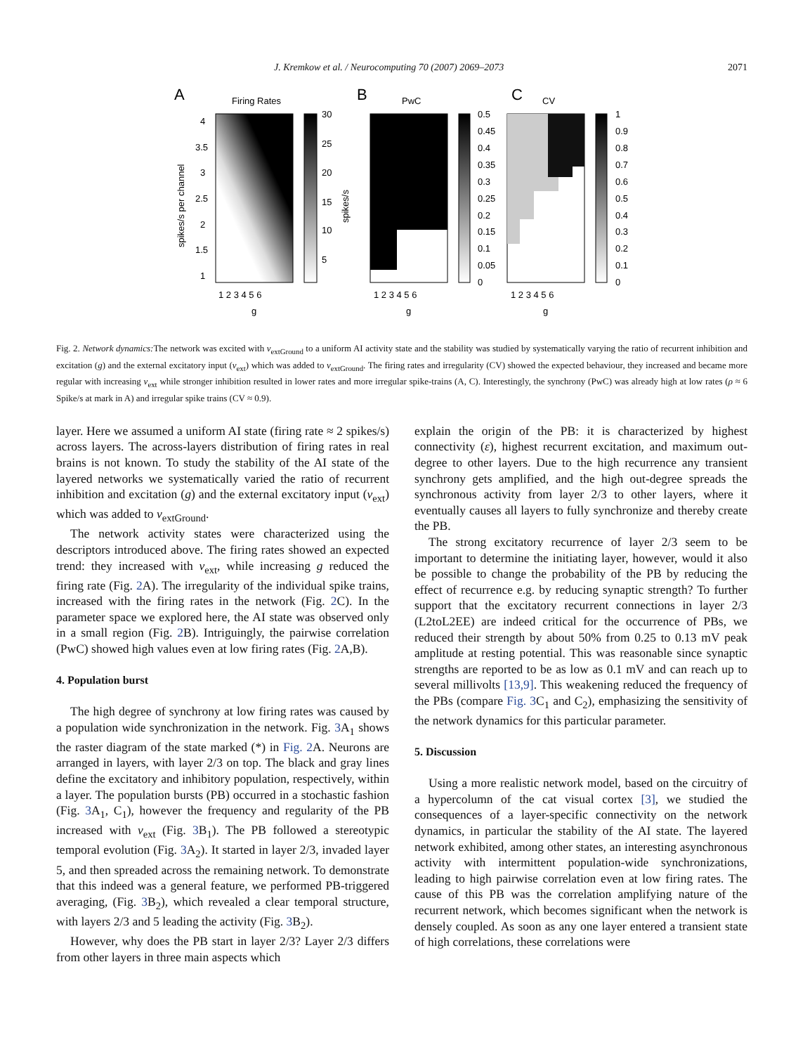J. Kremkow et al. / Neurocomputing 70 (2007) 2069–2073 2071
A
Firing Rates
30
25
20
15
10
5
4
3.5
3
2.5
2
1.5
1
1 2 3 4 5 6
g
spikes/s per channel
spikes/s
B
PwC
0.5
0.45
0.4
0.35
0.3
0.25
0.2
0.15
0.1
0.05
0
1 2 3 4 5 6
g
C
CV
1
0.9
0.8
0.7
0.6
0.5
0.4
0.3
0.2
0.1
0
1 2 3 4 5 6
g
Fig. 2. Network dynamics: The network was excited with v<sub>extGround</sub> to a uniform AI activity state and the stability was studied by systematically varying the ratio of recurrent inhibition and excitation (g) and the external excitatory input (v<sub>ext</sub>) which was added to v<sub>extGround</sub>. The firing rates and irregularity (CV) showed the expected behaviour, they increased and became more regular with increasing v<sub>ext</sub> while stronger inhibition resulted in lower rates and more irregular spike-trains (A, C). Interestingly, the synchrony (PwC) was already high at low rates (ρ ≈ 6 Spike/s at mark in A) and irregular spike trains (CV ≈ 0.9).
layer. Here we assumed a uniform AI state (firing rate ≈ 2 spikes/s) across layers. The across-layers distribution of firing rates in real brains is not known. To study the stability of the AI state of the layered networks we systematically varied the ratio of recurrent inhibition and excitation (g) and the external excitatory input (v<sub>ext</sub>) which was added to v<sub>extGround</sub>.
The network activity states were characterized using the descriptors introduced above. The firing rates showed an expected trend: they increased with v<sub>ext</sub>, while increasing g reduced the firing rate (Fig. 2 A). The irregularity of the individual spike trains, increased with the firing rates in the network (Fig. 2 C). In the parameter space we explored here, the AI state was observed only in a small region (Fig. 2 B). Intriguingly, the pairwise correlation (PwC) showed high values even at low firing rates (Fig. 2 A,B).
4. Population burst
The high degree of synchrony at low firing rates was caused by a population wide synchronization in the network. Fig. 3 A<sub>1</sub> shows the raster diagram of the state marked (*) in Fig. 2 A. Neurons are arranged in layers, with layer 2/3 on top. The black and gray lines define the excitatory and inhibitory population, respectively, within a layer. The population bursts (PB) occurred in a stochastic fashion (Fig. 3 A<sub>1</sub>, C<sub>1</sub>), however the frequency and regularity of the PB increased with v<sub>ext</sub> (Fig. 3 B<sub>1</sub>). The PB followed a stereotypic temporal evolution (Fig. 3 A<sub>2</sub>). It started in layer 2/3, invaded layer 5, and then spreaded across the remaining network. To demonstrate that this indeed was a general feature, we performed PB-triggered averaging, (Fig. 3 B<sub>2</sub>), which revealed a clear temporal structure, with layers 2/3 and 5 leading the activity (Fig. 3 B<sub>2</sub>).
However, why does the PB start in layer 2/3? Layer 2/3 differs from other layers in three main aspects which
explain the origin of the PB: it is characterized by highest connectivity (ε), highest recurrent excitation, and maximum out-degree to other layers. Due to the high recurrence any transient synchrony gets amplified, and the high out-degree spreads the synchronous activity from layer 2/3 to other layers, where it eventually causes all layers to fully synchronize and thereby create the PB.
The strong excitatory recurrence of layer 2/3 seem to be important to determine the initiating layer, however, would it also be possible to change the probability of the PB by reducing the effect of recurrence e.g. by reducing synaptic strength? To further support that the excitatory recurrent connections in layer 2/3 (L2toL2EE) are indeed critical for the occurrence of PBs, we reduced their strength by about 50% from 0.25 to 0.13 mV peak amplitude at resting potential. This was reasonable since synaptic strengths are reported to be as low as 0.1 mV and can reach up to several millivolts [13,9]. This weakening reduced the frequency of the PBs (compare Fig. 3 C<sub>1</sub> and C<sub>2</sub>), emphasizing the sensitivity of the network dynamics for this particular parameter.
5. Discussion
Using a more realistic network model, based on the circuitry of a hypercolumn of the cat visual cortex [3], we studied the consequences of a layer-specific connectivity on the network dynamics, in particular the stability of the AI state. The layered network exhibited, among other states, an interesting asynchronous activity with intermittent population-wide synchronizations, leading to high pairwise correlation even at low firing rates. The cause of this PB was the correlation amplifying nature of the recurrent network, which becomes significant when the network is densely coupled. As soon as any one layer entered a transient state of high correlations, these correlations were